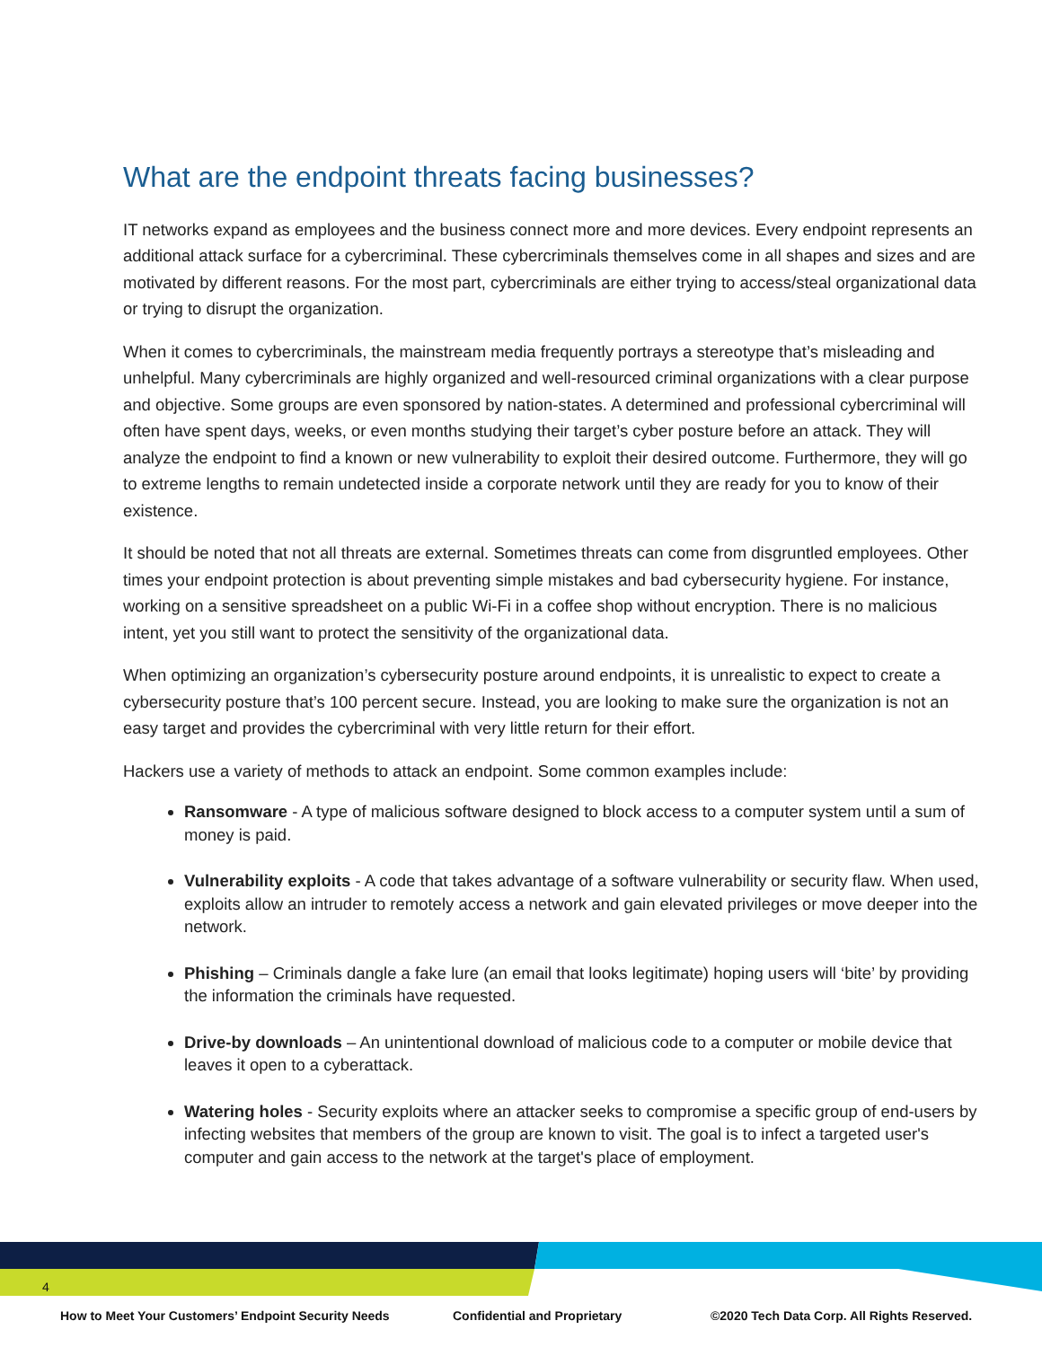What are the endpoint threats facing businesses?
IT networks expand as employees and the business connect more and more devices. Every endpoint represents an additional attack surface for a cybercriminal. These cybercriminals themselves come in all shapes and sizes and are motivated by different reasons. For the most part, cybercriminals are either trying to access/steal organizational data or trying to disrupt the organization.
When it comes to cybercriminals, the mainstream media frequently portrays a stereotype that’s misleading and unhelpful. Many cybercriminals are highly organized and well-resourced criminal organizations with a clear purpose and objective. Some groups are even sponsored by nation-states. A determined and professional cybercriminal will often have spent days, weeks, or even months studying their target’s cyber posture before an attack. They will analyze the endpoint to find a known or new vulnerability to exploit their desired outcome. Furthermore, they will go to extreme lengths to remain undetected inside a corporate network until they are ready for you to know of their existence.
It should be noted that not all threats are external. Sometimes threats can come from disgruntled employees. Other times your endpoint protection is about preventing simple mistakes and bad cybersecurity hygiene. For instance, working on a sensitive spreadsheet on a public Wi-Fi in a coffee shop without encryption. There is no malicious intent, yet you still want to protect the sensitivity of the organizational data.
When optimizing an organization’s cybersecurity posture around endpoints, it is unrealistic to expect to create a cybersecurity posture that’s 100 percent secure. Instead, you are looking to make sure the organization is not an easy target and provides the cybercriminal with very little return for their effort.
Hackers use a variety of methods to attack an endpoint. Some common examples include:
Ransomware - A type of malicious software designed to block access to a computer system until a sum of money is paid.
Vulnerability exploits - A code that takes advantage of a software vulnerability or security flaw. When used, exploits allow an intruder to remotely access a network and gain elevated privileges or move deeper into the network.
Phishing – Criminals dangle a fake lure (an email that looks legitimate) hoping users will ‘bite’ by providing the information the criminals have requested.
Drive-by downloads – An unintentional download of malicious code to a computer or mobile device that leaves it open to a cyberattack.
Watering holes - Security exploits where an attacker seeks to compromise a specific group of end-users by infecting websites that members of the group are known to visit. The goal is to infect a targeted user's computer and gain access to the network at the target's place of employment.
4
How to Meet Your Customers’ Endpoint Security Needs Confidential and Proprietary ©2020 Tech Data Corp. All Rights Reserved.